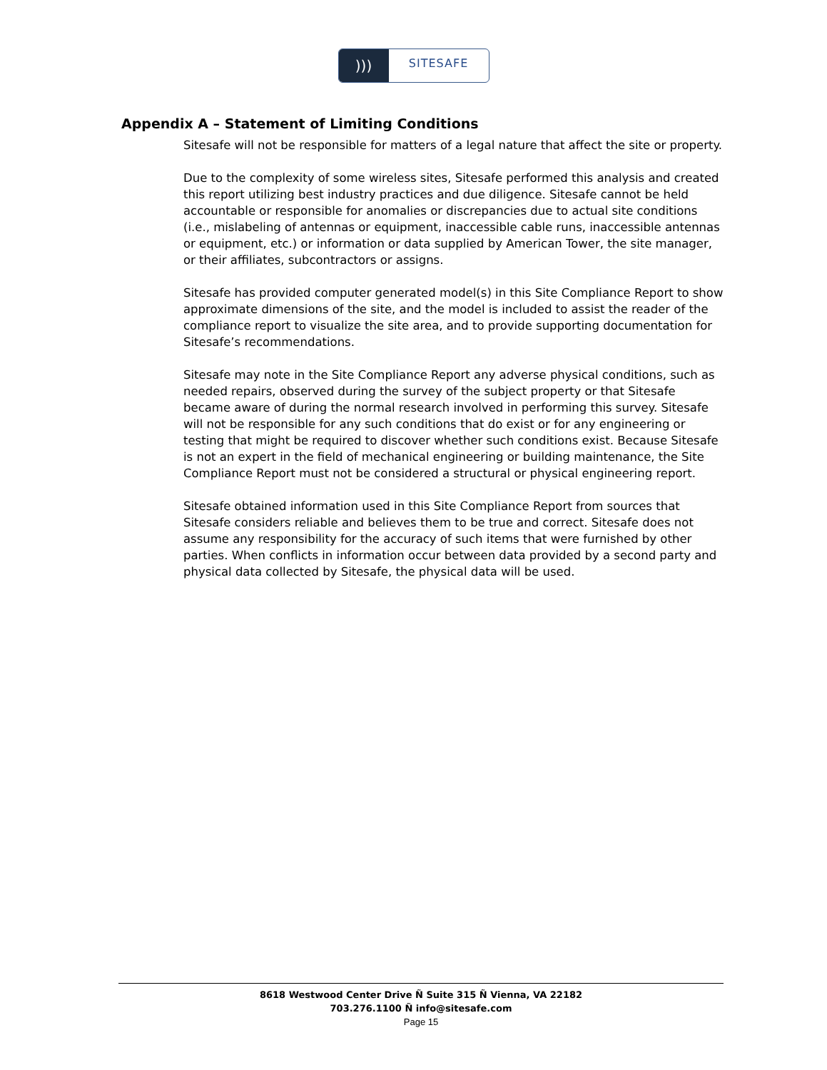)))
SITESAFE
Appendix A – Statement of Limiting Conditions
Sitesafe will not be responsible for matters of a legal nature that affect the site or property.
Due to the complexity of some wireless sites, Sitesafe performed this analysis and created this report utilizing best industry practices and due diligence. Sitesafe cannot be held accountable or responsible for anomalies or discrepancies due to actual site conditions (i.e., mislabeling of antennas or equipment, inaccessible cable runs, inaccessible antennas or equipment, etc.) or information or data supplied by American Tower, the site manager, or their affiliates, subcontractors or assigns.
Sitesafe has provided computer generated model(s) in this Site Compliance Report to show approximate dimensions of the site, and the model is included to assist the reader of the compliance report to visualize the site area, and to provide supporting documentation for Sitesafe’s recommendations.
Sitesafe may note in the Site Compliance Report any adverse physical conditions, such as needed repairs, observed during the survey of the subject property or that Sitesafe became aware of during the normal research involved in performing this survey. Sitesafe will not be responsible for any such conditions that do exist or for any engineering or testing that might be required to discover whether such conditions exist. Because Sitesafe is not an expert in the field of mechanical engineering or building maintenance, the Site Compliance Report must not be considered a structural or physical engineering report.
Sitesafe obtained information used in this Site Compliance Report from sources that Sitesafe considers reliable and believes them to be true and correct. Sitesafe does not assume any responsibility for the accuracy of such items that were furnished by other parties. When conflicts in information occur between data provided by a second party and physical data collected by Sitesafe, the physical data will be used.
8618 Westwood Center Drive Ñ Suite 315 Ñ Vienna, VA 22182
703.276.1100 Ñ info@sitesafe.com
Page 15